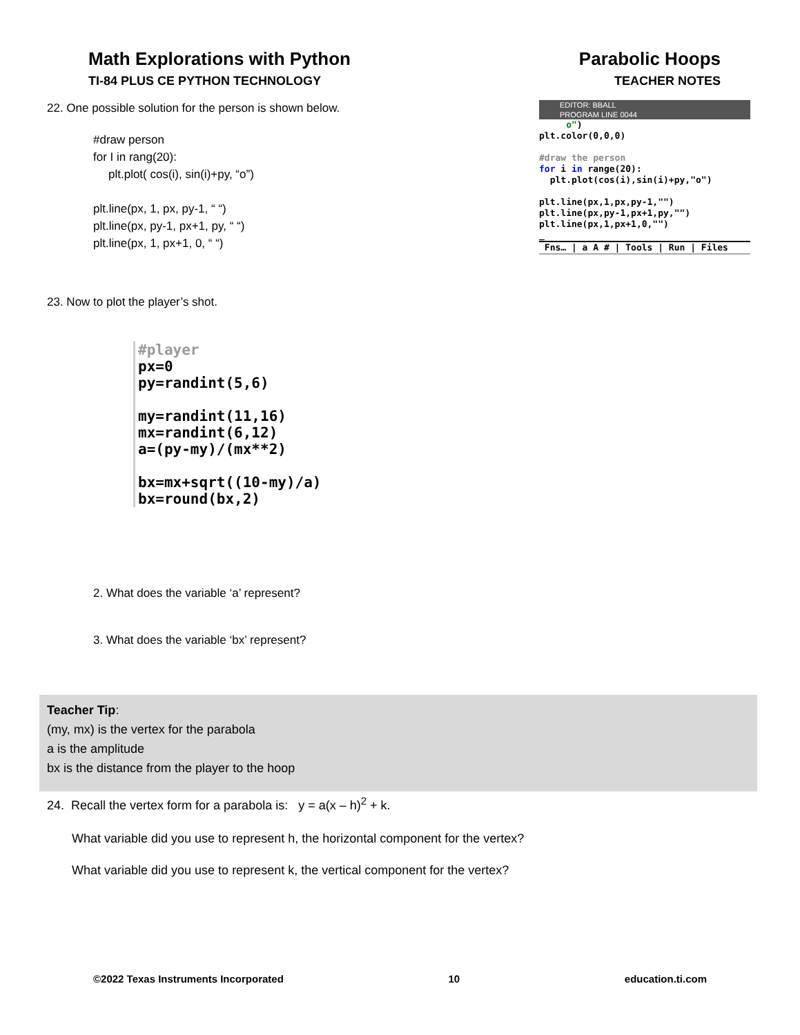Math Explorations with Python
TI-84 PLUS CE PYTHON TECHNOLOGY
Parabolic Hoops
TEACHER NOTES
22. One possible solution for the person is shown below.
#draw person
for I in rang(20):
plt.plot( cos(i), sin(i)+py, “o”)
plt.line(px, 1, px, py-1, “ “)
plt.line(px, py-1, px+1, py, “ “)
plt.line(px, 1, px+1, 0, “ “)
EDITOR: BBALL
PROGRAM LINE 0044
o")
plt.color(0,0,0)
#draw the person
for i in range(20):
plt.plot(cos(i),sin(i)+py,"o")
plt.line(px,1,px,py-1,"")
plt.line(px,py-1,px+1,py,"")
plt.line(px,1,px+1,0,"")
_
Fns… | a A # | Tools | Run | Files
23. Now to plot the player’s shot.
#player
px=0
py=randint(5,6)
my=randint(11,16)
mx=randint(6,12)
a=(py-my)/(mx**2)
bx=mx+sqrt((10-my)/a)
bx=round(bx,2)
2. What does the variable ‘a’ represent?
3. What does the variable ‘bx’ represent?
Teacher Tip:
(my, mx) is the vertex for the parabola
a is the amplitude
bx is the distance from the player to the hoop
24. Recall the vertex form for a parabola is: y = a(x – h)<sup>2</sup> + k.
What variable did you use to represent h, the horizontal component for the vertex?
What variable did you use to represent k, the vertical component for the vertex?
©2022 Texas Instruments Incorporated 10 education.ti.com